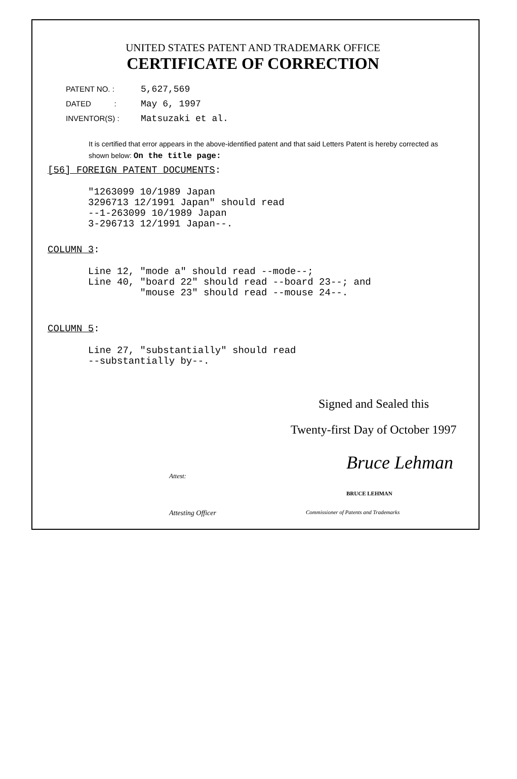UNITED STATES PATENT AND TRADEMARK OFFICE
CERTIFICATE OF CORRECTION
PATENT NO. : 5,627,569
DATED : May 6, 1997
INVENTOR(S) : Matsuzaki et al.
It is certified that error appears in the above-identified patent and that said Letters Patent is hereby corrected as shown below: On the title page:
[56] FOREIGN PATENT DOCUMENTS:
"1263099 10/1989 Japan 3296713 12/1991 Japan" should read --1-263099 10/1989 Japan 3-296713 12/1991 Japan--.
COLUMN 3:
Line 12, "mode a" should read --mode--; Line 40, "board 22" should read --board 23--; and "mouse 23" should read --mouse 24--.
COLUMN 5:
Line 27, "substantially" should read --substantially by--.
Signed and Sealed this
Twenty-first Day of October 1997
Attest:
Bruce Lehman
BRUCE LEHMAN
Attesting Officer
Commissioner of Patents and Trademarks